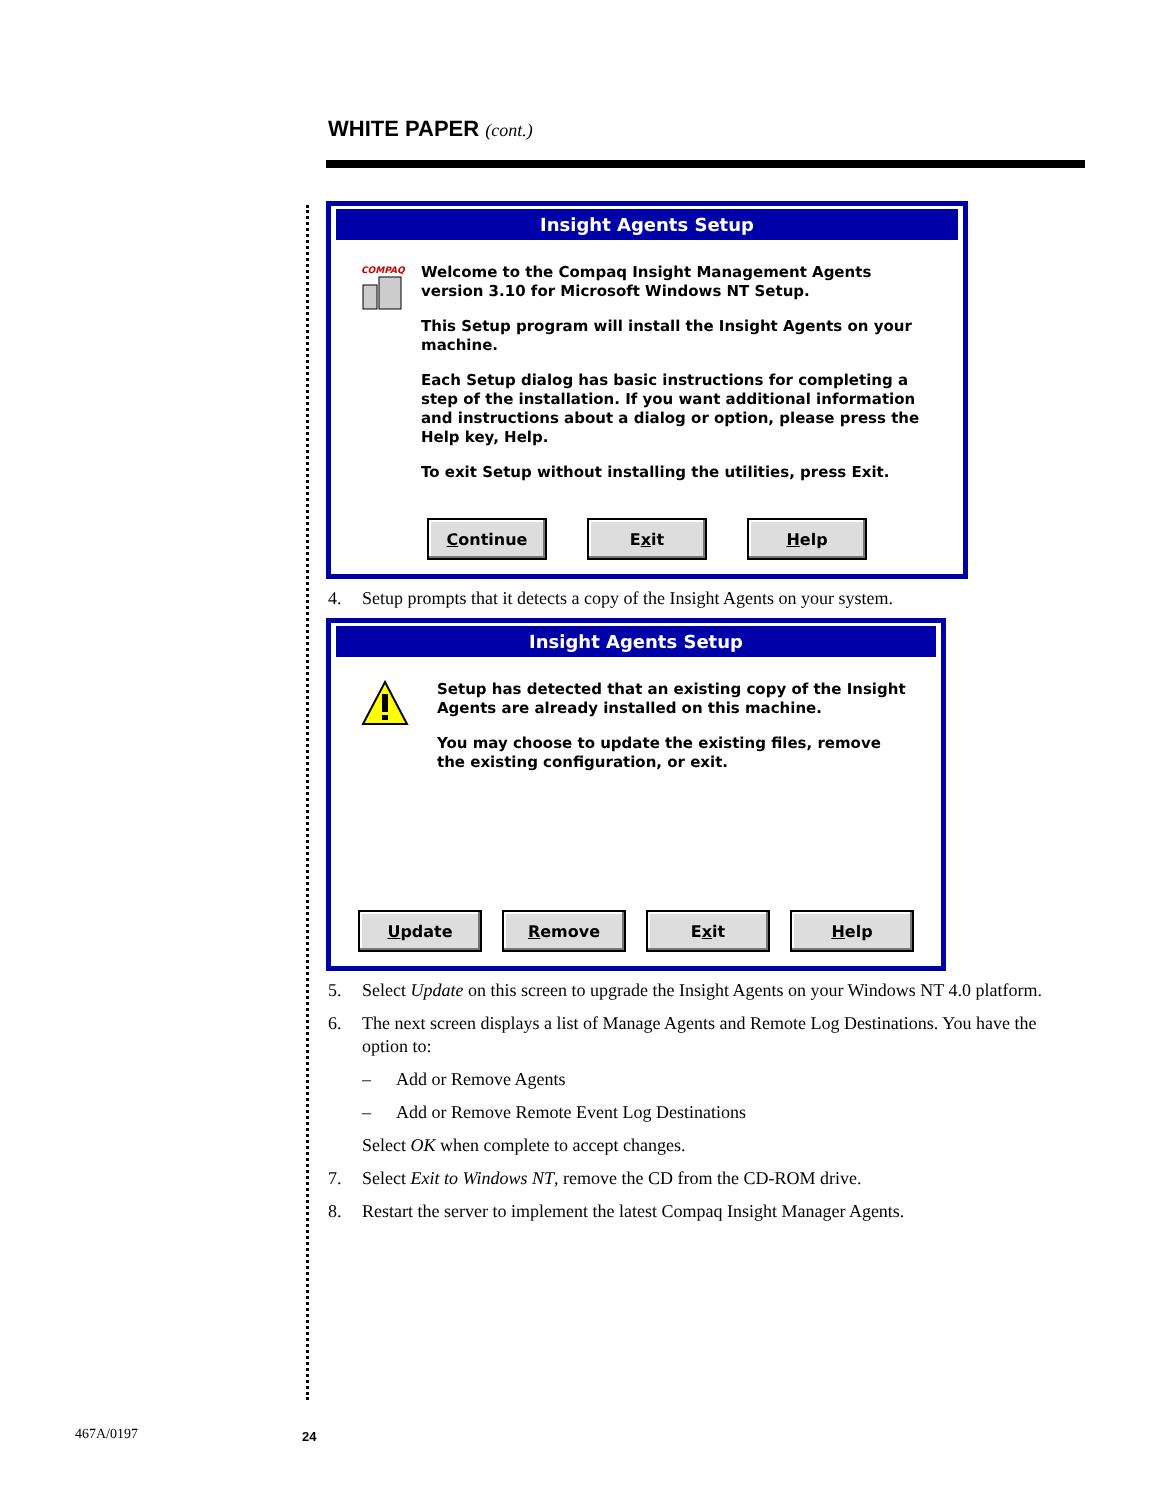WHITE PAPER (cont.)
Insight Agents Setup
COMPAQ
Welcome to the Compaq Insight Management Agents version 3.10 for Microsoft Windows NT Setup.
This Setup program will install the Insight Agents on your machine.
Each Setup dialog has basic instructions for completing a step of the installation. If you want additional information and instructions about a dialog or option, please press the Help key, Help.
To exit Setup without installing the utilities, press Exit.
Continue E x it Help
4. Setup prompts that it detects a copy of the Insight Agents on your system.
Insight Agents Setup
Setup has detected that an existing copy of the Insight Agents are already installed on this machine.
You may choose to update the existing files, remove the existing configuration, or exit.
Update Remove E x it Help
5. Select Update on this screen to upgrade the Insight Agents on your Windows NT 4.0 platform.
6. The next screen displays a list of Manage Agents and Remote Log Destinations. You have the option to:
– Add or Remove Agents
– Add or Remove Remote Event Log Destinations
Select OK when complete to accept changes.
7. Select Exit to Windows NT, remove the CD from the CD-ROM drive.
8. Restart the server to implement the latest Compaq Insight Manager Agents.
467A/0197 24